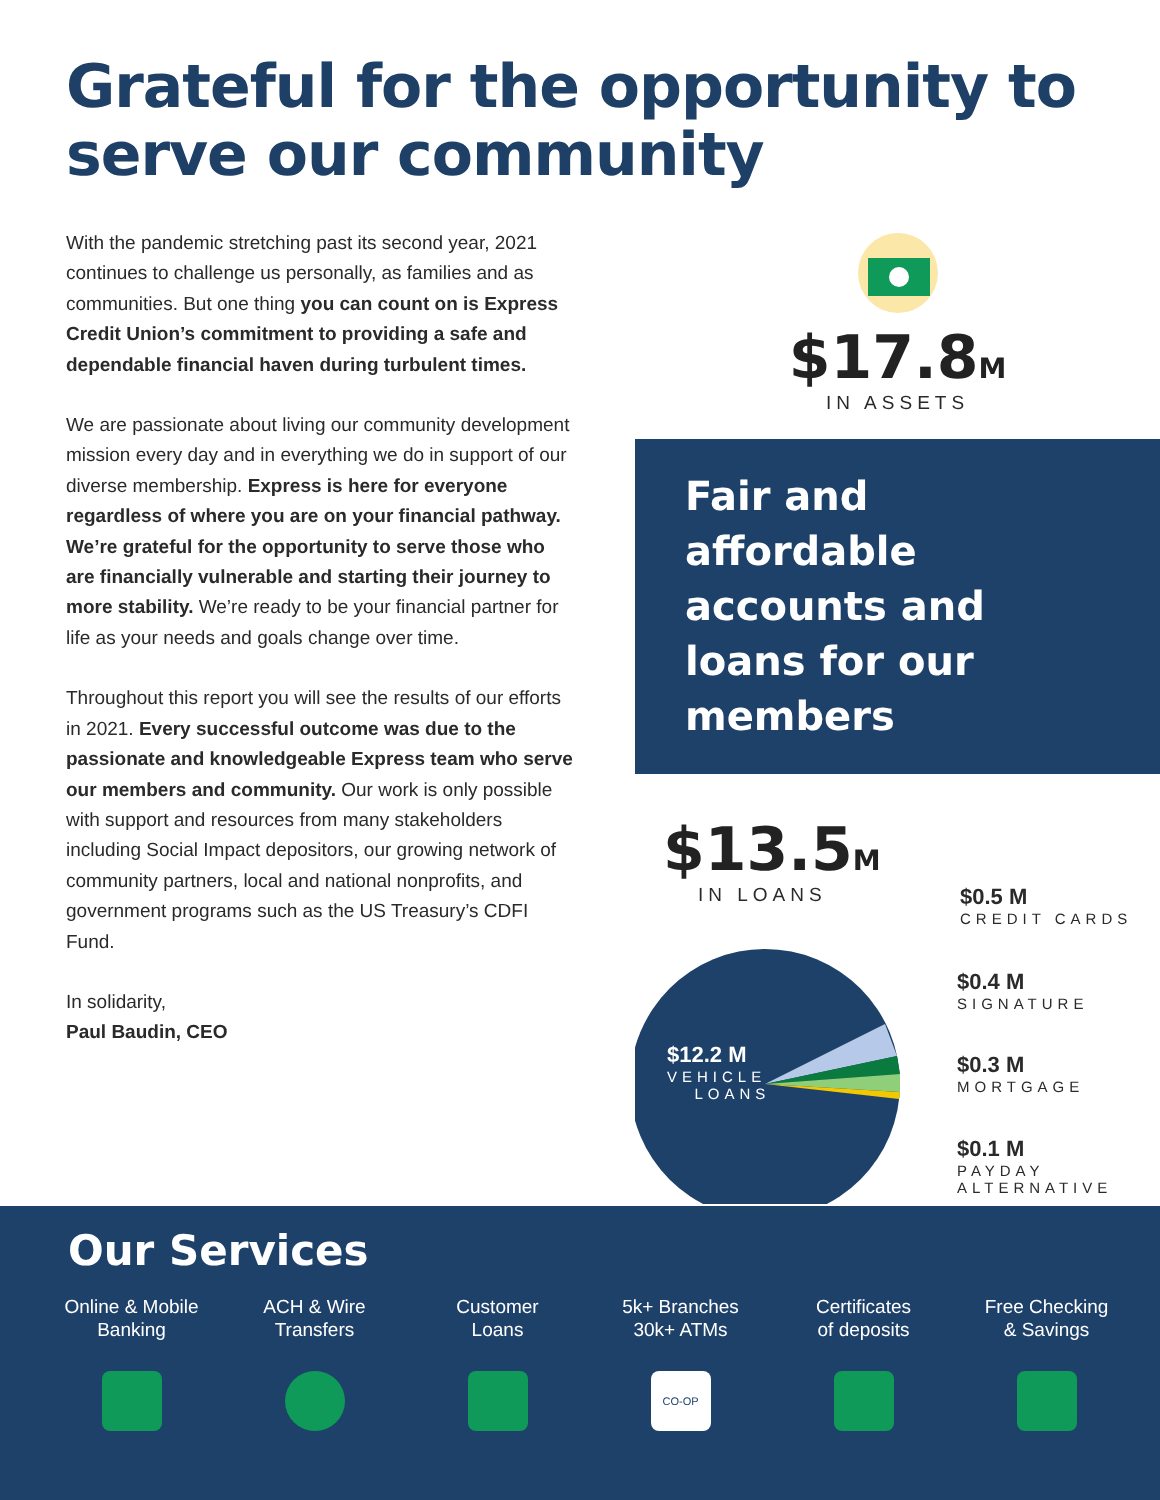Grateful for the opportunity to serve our community
With the pandemic stretching past its second year, 2021 continues to challenge us personally, as families and as communities. But one thing you can count on is Express Credit Union’s commitment to providing a safe and dependable financial haven during turbulent times.
We are passionate about living our community development mission every day and in everything we do in support of our diverse membership. Express is here for everyone regardless of where you are on your financial pathway. We’re grateful for the opportunity to serve those who are financially vulnerable and starting their journey to more stability. We’re ready to be your financial partner for life as your needs and goals change over time.
Throughout this report you will see the results of our efforts in 2021. Every successful outcome was due to the passionate and knowledgeable Express team who serve our members and community. Our work is only possible with support and resources from many stakeholders including Social Impact depositors, our growing network of community partners, local and national nonprofits, and government programs such as the US Treasury’s CDFI Fund.
In solidarity,
Paul Baudin, CEO
$17.8M
IN ASSETS
Fair and affordable accounts and loans for our members
$13.5M
IN LOANS
$12.2 M
VEHICLE
LOANS
$0.5 M
CREDIT CARDS
$0.4 M
SIGNATURE
$0.3 M
MORTGAGE
$0.1 M
PAYDAY
ALTERNATIVE
Our Services
Online & Mobile
Banking
ACH & Wire
Transfers
Customer
Loans
5k+ Branches
30k+ ATMs
CO-OP
Certificates
of deposits
Free Checking
& Savings